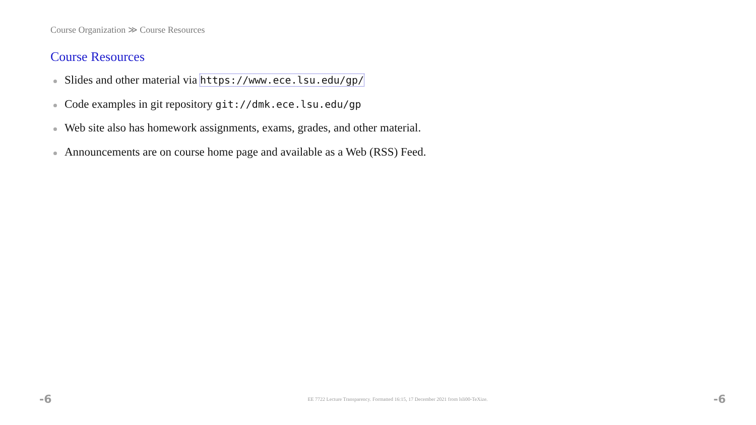Course Organization ≫ Course Resources
Course Resources
Slides and other material via https://www.ece.lsu.edu/gp/
Code examples in git repository git://dmk.ece.lsu.edu/gp
Web site also has homework assignments, exams, grades, and other material.
Announcements are on course home page and available as a Web (RSS) Feed.
-6 EE 7722 Lecture Transparency. Formatted 16:15, 17 December 2021 from lsli00-TeXize. -6